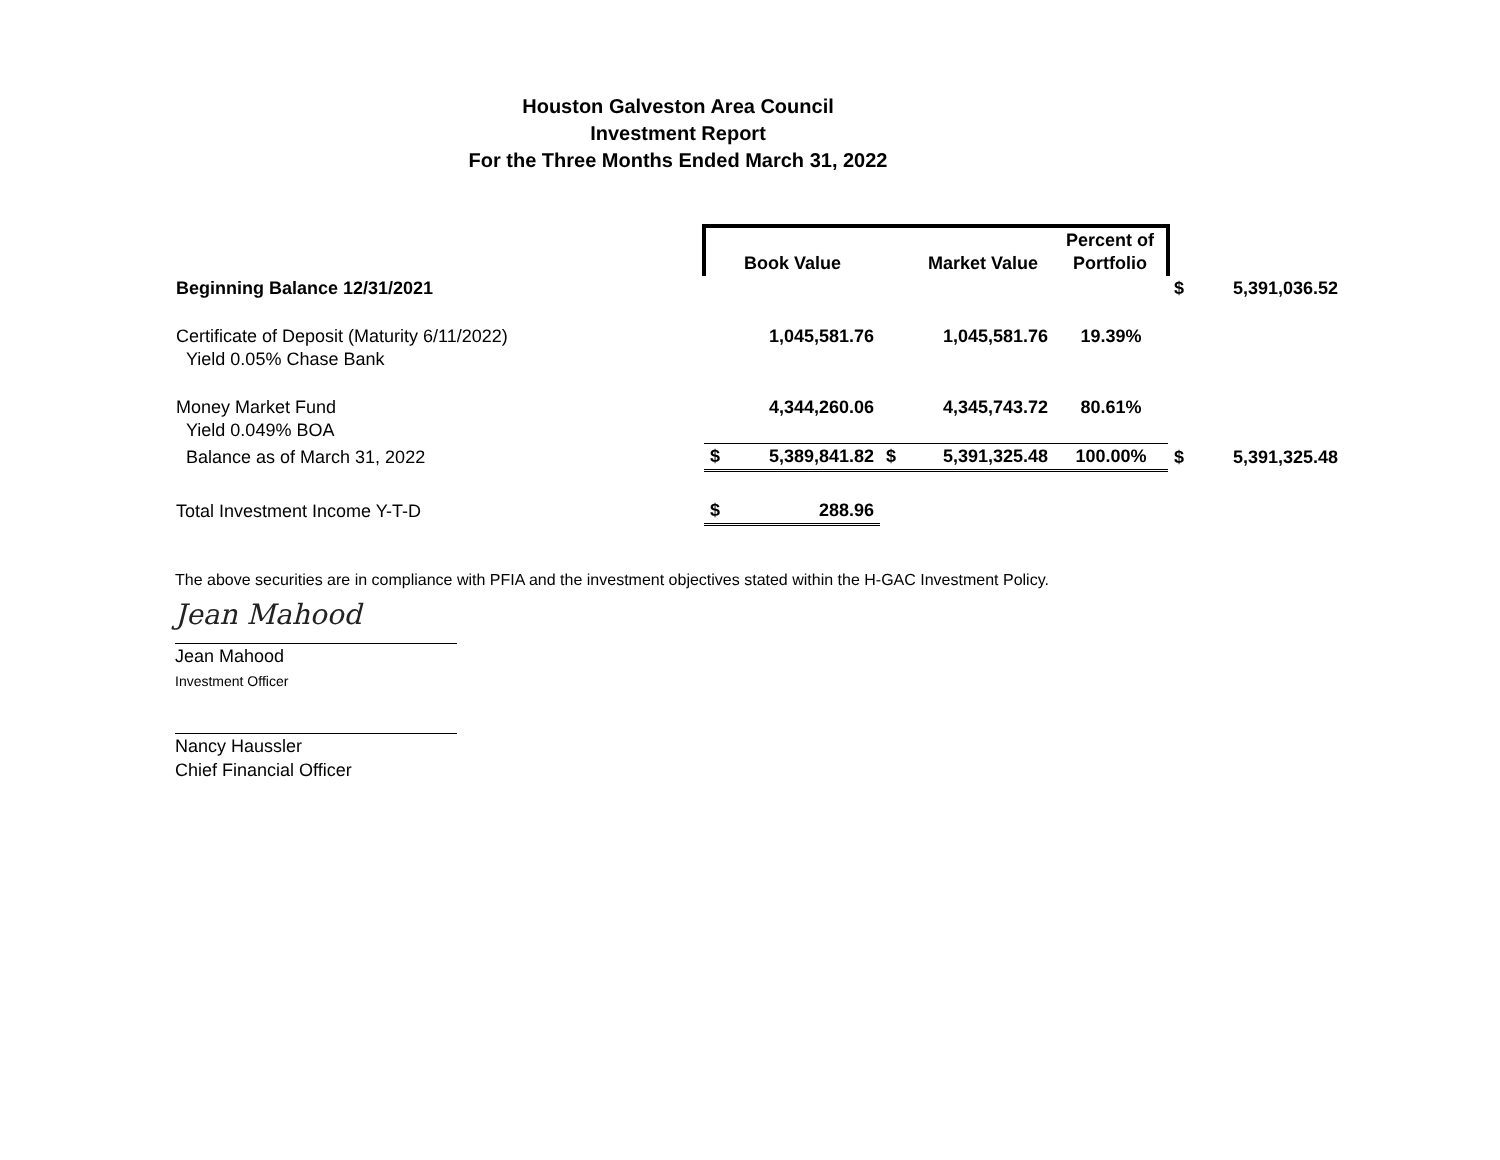Houston Galveston Area Council
Investment Report
For the Three Months Ended March 31, 2022
| | | Book Value | | Market Value | Percent of Portfolio | | |
| Beginning Balance 12/31/2021 | | | | | | $ | 5,391,036.52 |
| Certificate of Deposit (Maturity 6/11/2022) Yield 0.05% Chase Bank | | 1,045,581.76 | | 1,045,581.76 | 19.39% | | |
| Money Market Fund Yield 0.049% BOA | | 4,344,260.06 | | 4,345,743.72 | 80.61% | | |
| Balance as of March 31, 2022 | $ | 5,389,841.82 | $ | 5,391,325.48 | 100.00% | $ | 5,391,325.48 |
| Total Investment Income Y-T-D | $ | 288.96 | | | | | |
The above securities are in compliance with PFIA and the investment objectives stated within the H-GAC Investment Policy.
Jean Mahood
Jean Mahood
Investment Officer
Nancy Haussler
Chief Financial Officer